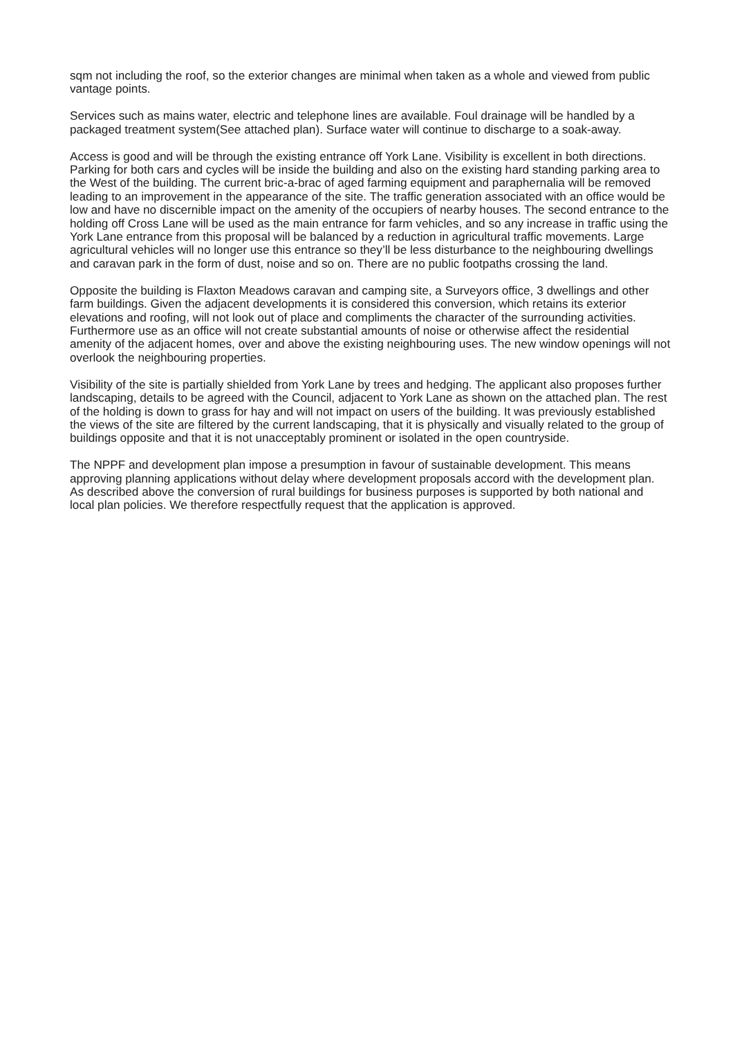sqm not including the roof, so the exterior changes are minimal when taken as a whole and viewed from public vantage points.
Services such as mains water, electric and telephone lines are available. Foul drainage will be handled by a packaged treatment system(See attached plan). Surface water will continue to discharge to a soak-away.
Access is good and will be through the existing entrance off York Lane. Visibility is excellent in both directions. Parking for both cars and cycles will be inside the building and also on the existing hard standing parking area to the West of the building. The current bric-a-brac of aged farming equipment and paraphernalia will be removed leading to an improvement in the appearance of the site. The traffic generation associated with an office would be low and have no discernible impact on the amenity of the occupiers of nearby houses. The second entrance to the holding off Cross Lane will be used as the main entrance for farm vehicles, and so any increase in traffic using the York Lane entrance from this proposal will be balanced by a reduction in agricultural traffic movements. Large agricultural vehicles will no longer use this entrance so they’ll be less disturbance to the neighbouring dwellings and caravan park in the form of dust, noise and so on. There are no public footpaths crossing the land.
Opposite the building is Flaxton Meadows caravan and camping site, a Surveyors office, 3 dwellings and other farm buildings. Given the adjacent developments it is considered this conversion, which retains its exterior elevations and roofing, will not look out of place and compliments the character of the surrounding activities. Furthermore use as an office will not create substantial amounts of noise or otherwise affect the residential amenity of the adjacent homes, over and above the existing neighbouring uses. The new window openings will not overlook the neighbouring properties.
Visibility of the site is partially shielded from York Lane by trees and hedging. The applicant also proposes further landscaping, details to be agreed with the Council, adjacent to York Lane as shown on the attached plan. The rest of the holding is down to grass for hay and will not impact on users of the building. It was previously established the views of the site are filtered by the current landscaping, that it is physically and visually related to the group of buildings opposite and that it is not unacceptably prominent or isolated in the open countryside.
The NPPF and development plan impose a presumption in favour of sustainable development. This means approving planning applications without delay where development proposals accord with the development plan. As described above the conversion of rural buildings for business purposes is supported by both national and local plan policies. We therefore respectfully request that the application is approved.